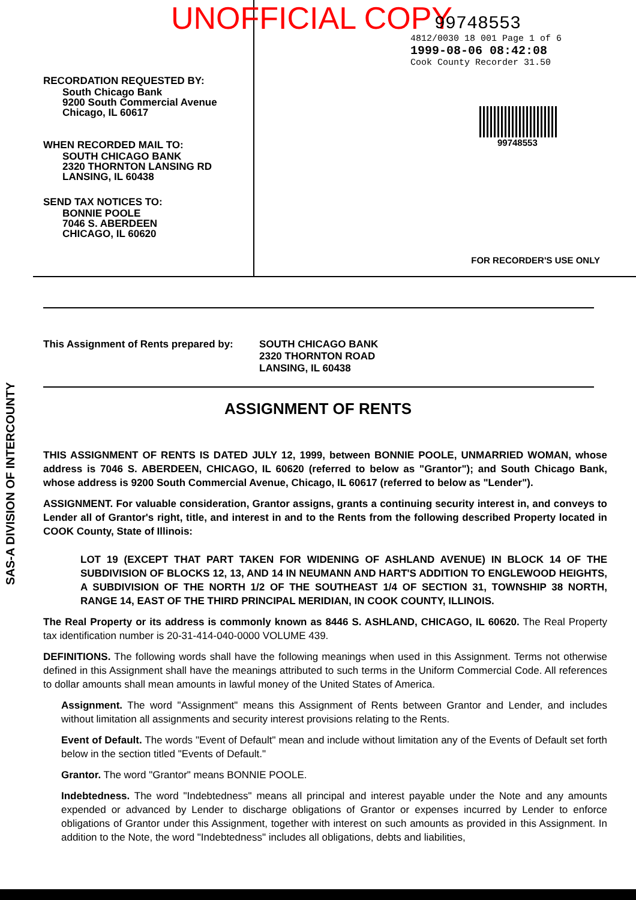UNOFFICIAL COPY
RECORDATION REQUESTED BY:
South Chicago Bank
9200 South Commercial Avenue
Chicago, IL 60617
WHEN RECORDED MAIL TO:
SOUTH CHICAGO BANK
2320 THORNTON LANSING RD
LANSING, IL 60438
SEND TAX NOTICES TO:
BONNIE POOLE
7046 S. ABERDEEN
CHICAGO, IL 60620
99748553
4812/0030 18 001 Page 1 of 6
1999-08-06 08:42:08
Cook County Recorder 31.50
99748553
FOR RECORDER'S USE ONLY
This Assignment of Rents prepared by:
SOUTH CHICAGO BANK
2320 THORNTON ROAD
LANSING, IL 60438
ASSIGNMENT OF RENTS
THIS ASSIGNMENT OF RENTS IS DATED JULY 12, 1999, between BONNIE POOLE, UNMARRIED WOMAN, whose address is 7046 S. ABERDEEN, CHICAGO, IL 60620 (referred to below as "Grantor"); and South Chicago Bank, whose address is 9200 South Commercial Avenue, Chicago, IL 60617 (referred to below as "Lender").
ASSIGNMENT. For valuable consideration, Grantor assigns, grants a continuing security interest in, and conveys to Lender all of Grantor's right, title, and interest in and to the Rents from the following described Property located in COOK County, State of Illinois:
LOT 19 (EXCEPT THAT PART TAKEN FOR WIDENING OF ASHLAND AVENUE) IN BLOCK 14 OF THE SUBDIVISION OF BLOCKS 12, 13, AND 14 IN NEUMANN AND HART'S ADDITION TO ENGLEWOOD HEIGHTS, A SUBDIVISION OF THE NORTH 1/2 OF THE SOUTHEAST 1/4 OF SECTION 31, TOWNSHIP 38 NORTH, RANGE 14, EAST OF THE THIRD PRINCIPAL MERIDIAN, IN COOK COUNTY, ILLINOIS.
The Real Property or its address is commonly known as 8446 S. ASHLAND, CHICAGO, IL 60620. The Real Property tax identification number is 20-31-414-040-0000 VOLUME 439.
DEFINITIONS. The following words shall have the following meanings when used in this Assignment. Terms not otherwise defined in this Assignment shall have the meanings attributed to such terms in the Uniform Commercial Code. All references to dollar amounts shall mean amounts in lawful money of the United States of America.
Assignment. The word "Assignment" means this Assignment of Rents between Grantor and Lender, and includes without limitation all assignments and security interest provisions relating to the Rents.
Event of Default. The words "Event of Default" mean and include without limitation any of the Events of Default set forth below in the section titled "Events of Default."
Grantor. The word "Grantor" means BONNIE POOLE.
Indebtedness. The word "Indebtedness" means all principal and interest payable under the Note and any amounts expended or advanced by Lender to discharge obligations of Grantor or expenses incurred by Lender to enforce obligations of Grantor under this Assignment, together with interest on such amounts as provided in this Assignment. In addition to the Note, the word "Indebtedness" includes all obligations, debts and liabilities,
SAS-A DIVISION OF INTERCOUNTY